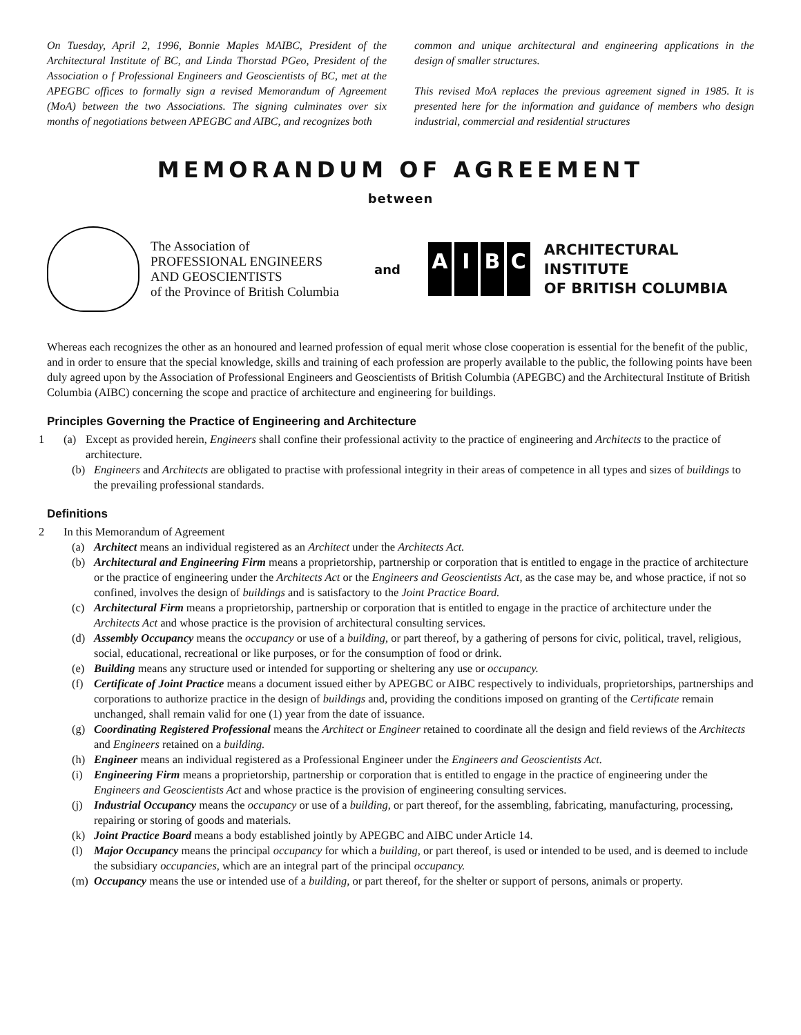On Tuesday, April 2, 1996, Bonnie Maples MAIBC, President of the Architectural Institute of BC, and Linda Thorstad PGeo, President of the Association o f Professional Engineers and Geoscientists of BC, met at the APEGBC offices to formally sign a revised Memorandum of Agreement (MoA) between the two Associations. The signing culminates over six months of negotiations between APEGBC and AIBC, and recognizes both
common and unique architectural and engineering applications in the design of smaller structures.
This revised MoA replaces the previous agreement signed in 1985. It is presented here for the information and guidance of members who design industrial, commercial and residential structures
MEMORANDUM OF AGREEMENT
between
The Association of
PROFESSIONAL ENGINEERS
AND GEOSCIENTISTS
of the Province of British Columbia
and
AIBC
ARCHITECTURAL
INSTITUTE
OF BRITISH COLUMBIA
Whereas each recognizes the other as an honoured and learned profession of equal merit whose close cooperation is essential for the benefit of the public, and in order to ensure that the special knowledge, skills and training of each profession are properly available to the public, the following points have been duly agreed upon by the Association of Professional Engineers and Geoscientists of British Columbia (APEGBC) and the Architectural Institute of British Columbia (AIBC) concerning the scope and practice of architecture and engineering for buildings.
Principles Governing the Practice of Engineering and Architecture
1 (a) Except as provided herein, Engineers shall confine their professional activity to the practice of engineering and Architects to the practice of architecture.
(b) Engineers and Architects are obligated to practise with professional integrity in their areas of competence in all types and sizes of buildings to the prevailing professional standards.
Definitions
2 In this Memorandum of Agreement
(a) Architect means an individual registered as an Architect under the Architects Act.
(b) Architectural and Engineering Firm means a proprietorship, partnership or corporation that is entitled to engage in the practice of architecture or the practice of engineering under the Architects Act or the Engineers and Geoscientists Act, as the case may be, and whose practice, if not so confined, involves the design of buildings and is satisfactory to the Joint Practice Board.
(c) Architectural Firm means a proprietorship, partnership or corporation that is entitled to engage in the practice of architecture under the Architects Act and whose practice is the provision of architectural consulting services.
(d) Assembly Occupancy means the occupancy or use of a building, or part thereof, by a gathering of persons for civic, political, travel, religious, social, educational, recreational or like purposes, or for the consumption of food or drink.
(e) Building means any structure used or intended for supporting or sheltering any use or occupancy.
(f) Certificate of Joint Practice means a document issued either by APEGBC or AIBC respectively to individuals, proprietorships, partnerships and corporations to authorize practice in the design of buildings and, providing the conditions imposed on granting of the Certificate remain unchanged, shall remain valid for one (1) year from the date of issuance.
(g) Coordinating Registered Professional means the Architect or Engineer retained to coordinate all the design and field reviews of the Architects and Engineers retained on a building.
(h) Engineer means an individual registered as a Professional Engineer under the Engineers and Geoscientists Act.
(i) Engineering Firm means a proprietorship, partnership or corporation that is entitled to engage in the practice of engineering under the Engineers and Geoscientists Act and whose practice is the provision of engineering consulting services.
(j) Industrial Occupancy means the occupancy or use of a building, or part thereof, for the assembling, fabricating, manufacturing, processing, repairing or storing of goods and materials.
(k) Joint Practice Board means a body established jointly by APEGBC and AIBC under Article 14.
(l) Major Occupancy means the principal occupancy for which a building, or part thereof, is used or intended to be used, and is deemed to include the subsidiary occupancies, which are an integral part of the principal occupancy.
(m) Occupancy means the use or intended use of a building, or part thereof, for the shelter or support of persons, animals or property.